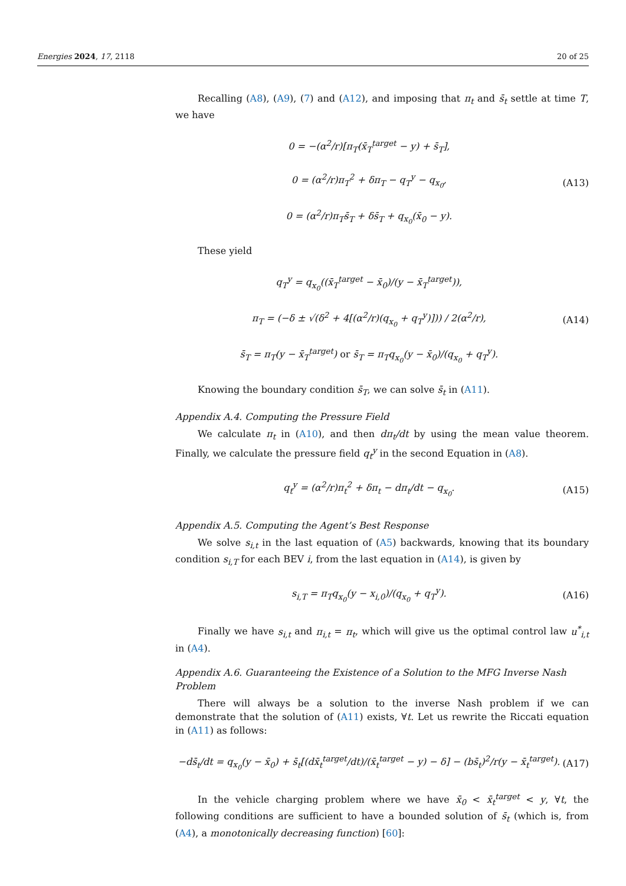Energies 2024, 17, 2118 20 of 25
Recalling (A8), (A9), (7) and (A12), and imposing that π<sub>t</sub> and s̄<sub>t</sub> settle at time T, we have
0 = −(α<sup>2</sup>/r)[π<sub>T</sub>(x̄<sub>T</sub><sup>target</sup> − y) + s̄<sub>T</sub>],
0 = (α<sup>2</sup>/r)π<sub>T</sub><sup>2</sup> + δπ<sub>T</sub> − q<sub>T</sub><sup>y</sup> − q<sub>x<sub>0</sub></sub>,
0 = (α<sup>2</sup>/r)π<sub>T</sub>s̄<sub>T</sub> + δs̄<sub>T</sub> + q<sub>x<sub>0</sub></sub>(x̄<sub>0</sub> − y).
(A13)
These yield
q<sub>T</sub><sup>y</sup> = q<sub>x<sub>0</sub></sub>((x̄<sub>T</sub><sup>target</sup> − x̄<sub>0</sub>)/(y − x̄<sub>T</sub><sup>target</sup>)),
π<sub>T</sub> = (−δ ± √(δ<sup>2</sup> + 4[(α<sup>2</sup>/r)(q<sub>x<sub>0</sub></sub> + q<sub>T</sub><sup>y</sup>)])) / 2(α<sup>2</sup>/r),
s̄<sub>T</sub> = π<sub>T</sub>(y − x̄<sub>T</sub><sup>target</sup>) or s̄<sub>T</sub> = π<sub>T</sub>q<sub>x<sub>0</sub></sub>(y − x̄<sub>0</sub>)/(q<sub>x<sub>0</sub></sub> + q<sub>T</sub><sup>y</sup>).
(A14)
Knowing the boundary condition s̄<sub>T</sub>, we can solve s̄<sub>t</sub> in (A11).
Appendix A.4. Computing the Pressure Field
We calculate π<sub>t</sub> in (A10), and then dπ<sub>t</sub>/dt by using the mean value theorem. Finally, we calculate the pressure field q<sub>t</sub><sup>y</sup> in the second Equation in (A8).
q<sub>t</sub><sup>y</sup> = (α<sup>2</sup>/r)π<sub>t</sub><sup>2</sup> + δπ<sub>t</sub> − dπ<sub>t</sub>/dt − q<sub>x<sub>0</sub></sub>.
(A15)
Appendix A.5. Computing the Agent’s Best Response
We solve s<sub>i,t</sub> in the last equation of (A5) backwards, knowing that its boundary condition s<sub>i,T</sub> for each BEV i, from the last equation in (A14), is given by
s<sub>i,T</sub> = π<sub>T</sub>q<sub>x<sub>0</sub></sub>(y − x<sub>i,0</sub>)/(q<sub>x<sub>0</sub></sub> + q<sub>T</sub><sup>y</sup>).
(A16)
Finally we have s<sub>i,t</sub> and π<sub>i,t</sub> = π<sub>t</sub>, which will give us the optimal control law u<sup>*</sup><sub>i,t</sub> in (A4).
Appendix A.6. Guaranteeing the Existence of a Solution to the MFG Inverse Nash Problem
There will always be a solution to the inverse Nash problem if we can demonstrate that the solution of (A11) exists, ∀t. Let us rewrite the Riccati equation in (A11) as follows:
−ds̄<sub>t</sub>/dt = q<sub>x<sub>0</sub></sub>(y − x̄<sub>0</sub>) + s̄<sub>t</sub>[(dx̄<sub>t</sub><sup>target</sup>/dt)/(x̄<sub>t</sub><sup>target</sup> − y) − δ] − (bs̄<sub>t</sub>)<sup>2</sup>/r(y − x̄<sub>t</sub><sup>target</sup>).
(A17)
In the vehicle charging problem where we have x̄<sub>0</sub> < x̄<sub>t</sub><sup>target</sup> < y, ∀t, the following conditions are sufficient to have a bounded solution of s̄<sub>t</sub> (which is, from (A4), a monotonically decreasing function) [60]: